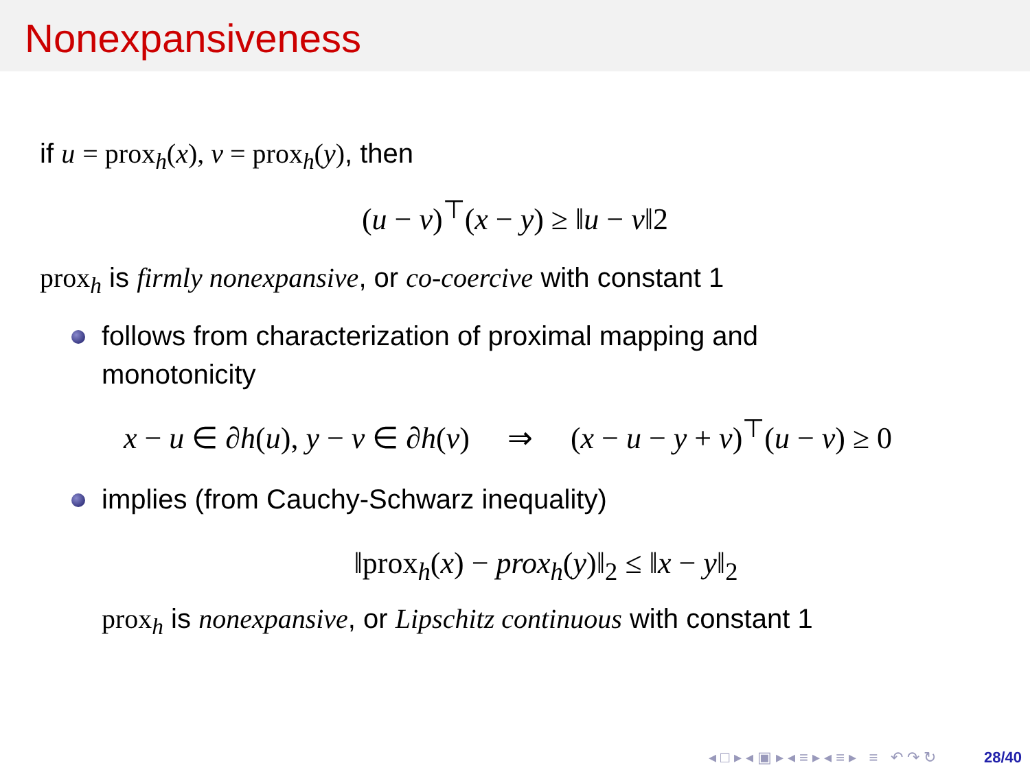Nonexpansiveness
if u = prox<sub>h</sub>(x), v = prox<sub>h</sub>(y), then
(u − v)<sup>⊤</sup>(x − y) ≥ ‖u − v‖2
prox<sub>h</sub> is firmly nonexpansive, or co-coercive with constant 1
follows from characterization of proximal mapping and monotonicity
x − u ∈ ∂h(u), y − v ∈ ∂h(v) ⇒ (x − u − y + v)<sup>⊤</sup>(u − v) ≥ 0
implies (from Cauchy-Schwarz inequality)
‖prox<sub>h</sub>(x) − prox<sub>h</sub>(y)‖<sub>2</sub> ≤ ‖x − y‖<sub>2</sub>
prox<sub>h</sub> is nonexpansive, or Lipschitz continuous with constant 1
◂ □ ▸ ◂ ▣ ▸ ◂ ≡ ▸ ◂ ≡ ▸ ≡ ↶ ↷ ↻ 28/40